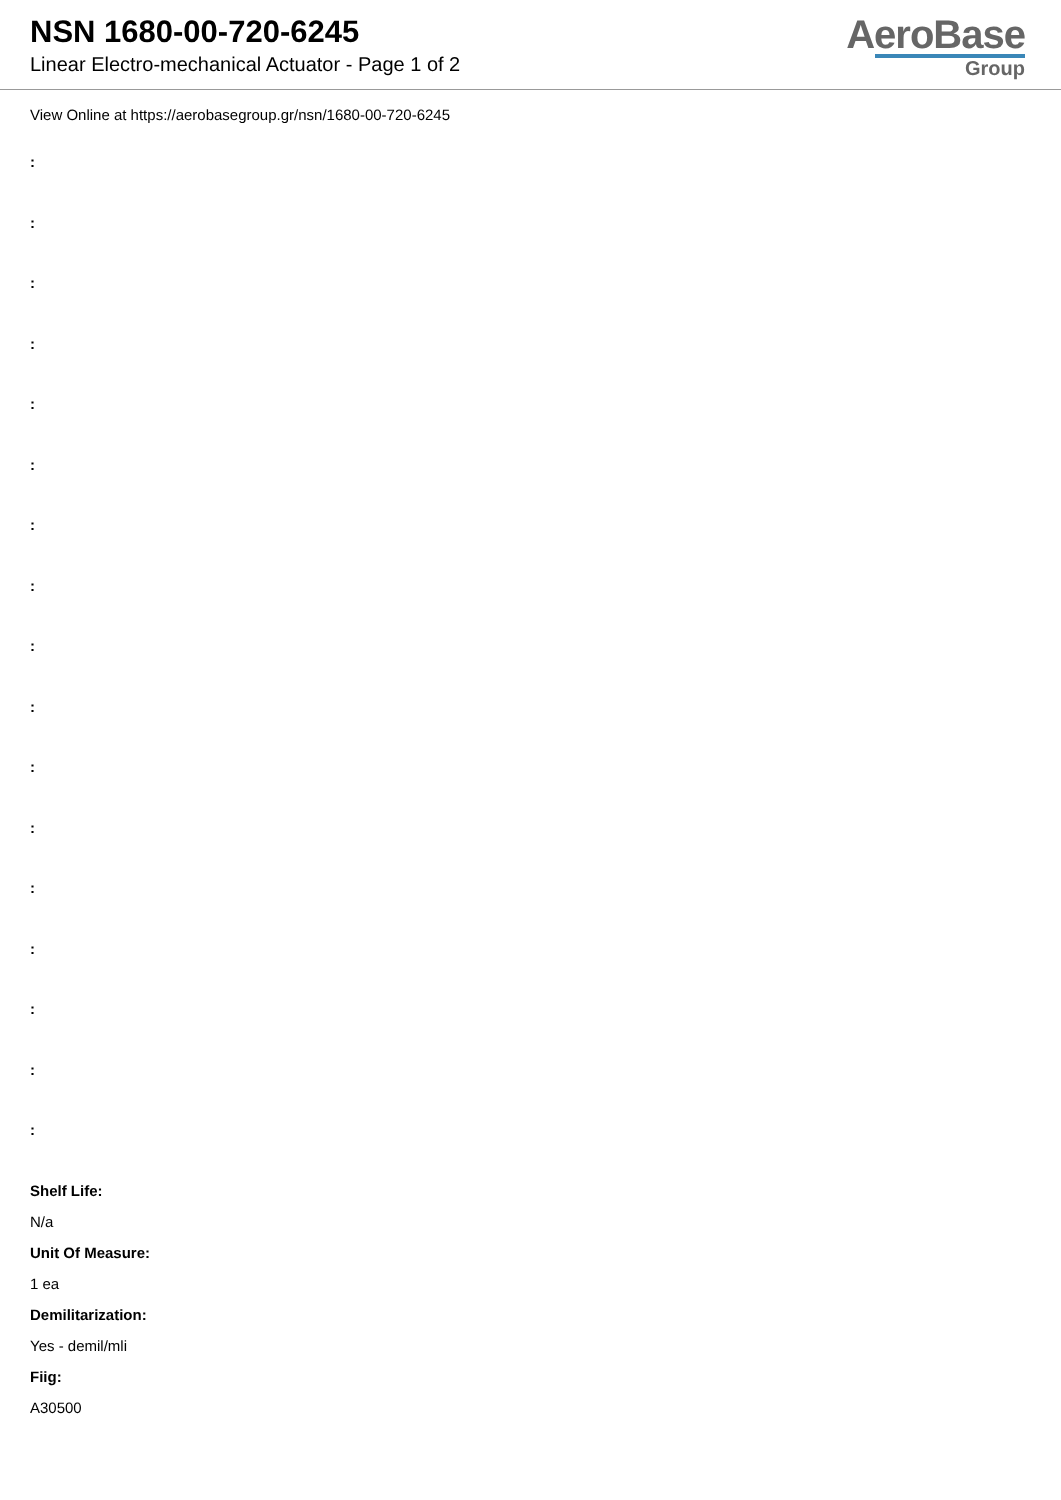NSN 1680-00-720-6245
Linear Electro-mechanical Actuator - Page 1 of 2
AeroBase
Group
View Online at https://aerobasegroup.gr/nsn/1680-00-720-6245
:
:
:
:
:
:
:
:
:
:
:
:
:
:
:
:
:
Shelf Life:
N/a
Unit Of Measure:
1 ea
Demilitarization:
Yes - demil/mli
Fiig:
A30500